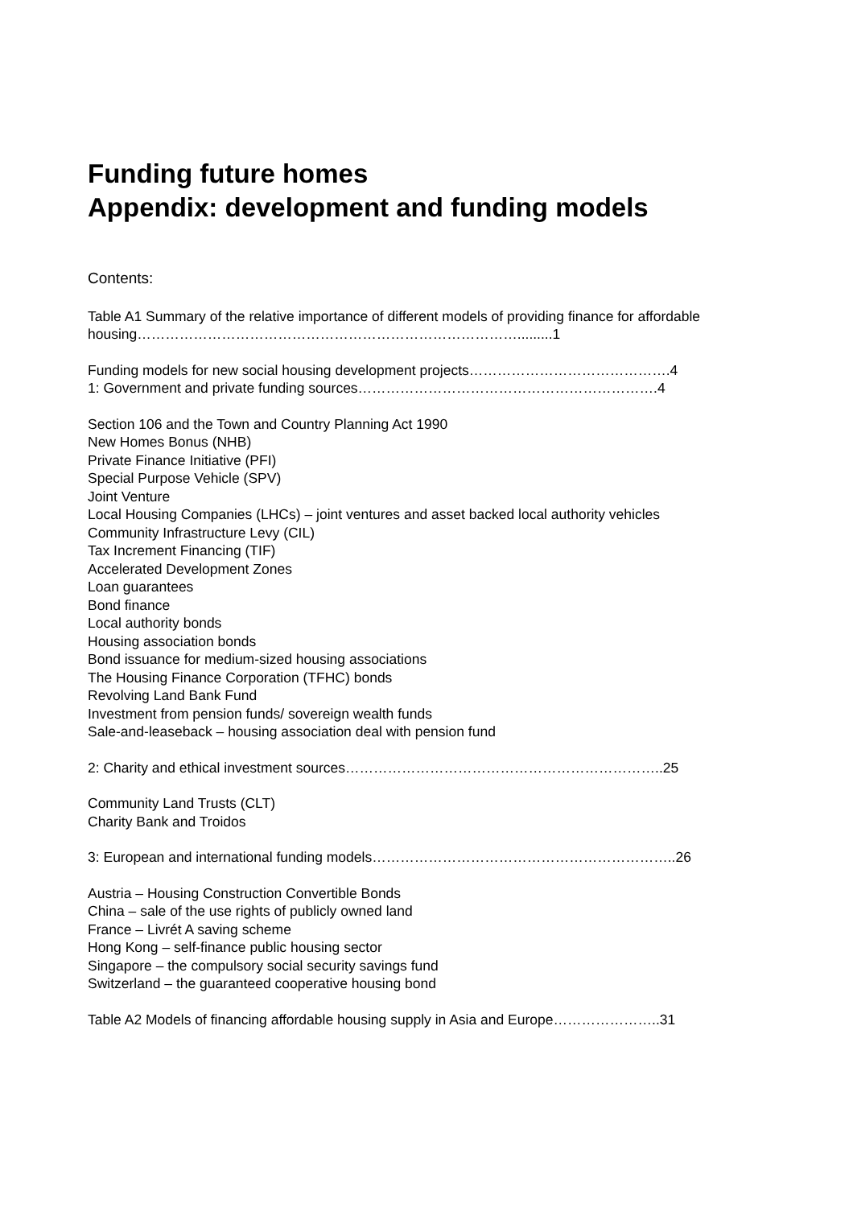Funding future homes
Appendix: development and funding models
Contents:
Table A1 Summary of the relative importance of different models of providing finance for affordable housing……………………………………………………………………….........1
Funding models for new social housing development projects…………………………………….4
1: Government and private funding sources……………………………………………………….4
Section 106 and the Town and Country Planning Act 1990
New Homes Bonus (NHB)
Private Finance Initiative (PFI)
Special Purpose Vehicle (SPV)
Joint Venture
Local Housing Companies (LHCs) – joint ventures and asset backed local authority vehicles
Community Infrastructure Levy (CIL)
Tax Increment Financing (TIF)
Accelerated Development Zones
Loan guarantees
Bond finance
Local authority bonds
Housing association bonds
Bond issuance for medium-sized housing associations
The Housing Finance Corporation (TFHC) bonds
Revolving Land Bank Fund
Investment from pension funds/ sovereign wealth funds
Sale-and-leaseback – housing association deal with pension fund
2: Charity and ethical investment sources…………………………………………………………..25
Community Land Trusts (CLT)
Charity Bank and Troidos
3: European and international funding models………………………………………………………..26
Austria – Housing Construction Convertible Bonds
China – sale of the use rights of publicly owned land
France – Livrét A saving scheme
Hong Kong – self-finance public housing sector
Singapore – the compulsory social security savings fund
Switzerland – the guaranteed cooperative housing bond
Table A2 Models of financing affordable housing supply in Asia and Europe…………………..31